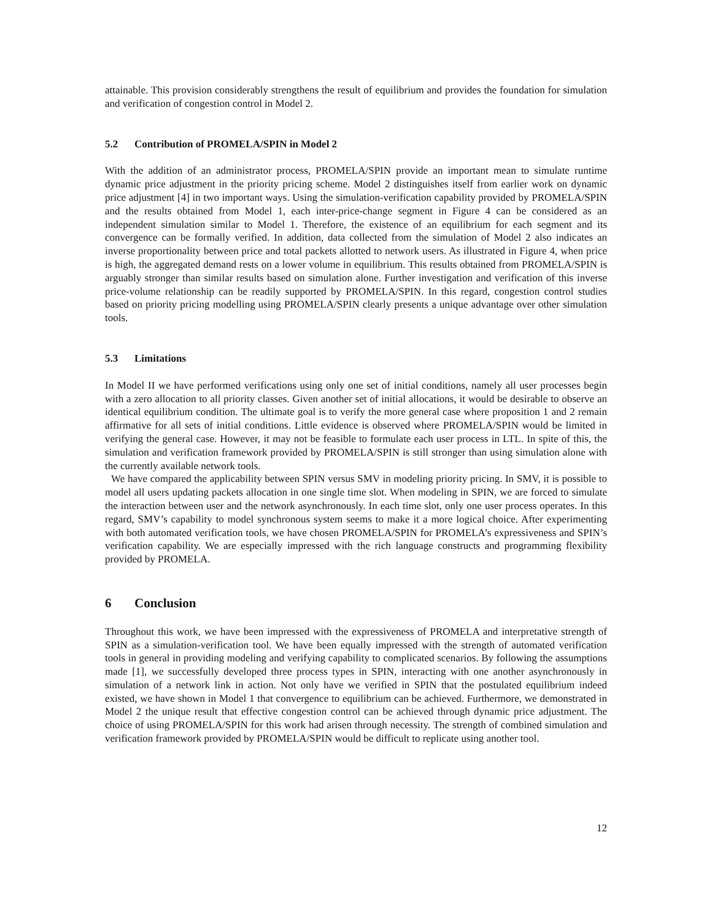attainable. This provision considerably strengthens the result of equilibrium and provides the foundation for simulation and verification of congestion control in Model 2.
5.2 Contribution of PROMELA/SPIN in Model 2
With the addition of an administrator process, PROMELA/SPIN provide an important mean to simulate runtime dynamic price adjustment in the priority pricing scheme. Model 2 distinguishes itself from earlier work on dynamic price adjustment [4] in two important ways. Using the simulation-verification capability provided by PROMELA/SPIN and the results obtained from Model 1, each inter-price-change segment in Figure 4 can be considered as an independent simulation similar to Model 1. Therefore, the existence of an equilibrium for each segment and its convergence can be formally verified. In addition, data collected from the simulation of Model 2 also indicates an inverse proportionality between price and total packets allotted to network users. As illustrated in Figure 4, when price is high, the aggregated demand rests on a lower volume in equilibrium. This results obtained from PROMELA/SPIN is arguably stronger than similar results based on simulation alone. Further investigation and verification of this inverse price-volume relationship can be readily supported by PROMELA/SPIN. In this regard, congestion control studies based on priority pricing modelling using PROMELA/SPIN clearly presents a unique advantage over other simulation tools.
5.3 Limitations
In Model II we have performed verifications using only one set of initial conditions, namely all user processes begin with a zero allocation to all priority classes. Given another set of initial allocations, it would be desirable to observe an identical equilibrium condition. The ultimate goal is to verify the more general case where proposition 1 and 2 remain affirmative for all sets of initial conditions. Little evidence is observed where PROMELA/SPIN would be limited in verifying the general case. However, it may not be feasible to formulate each user process in LTL. In spite of this, the simulation and verification framework provided by PROMELA/SPIN is still stronger than using simulation alone with the currently available network tools.
We have compared the applicability between SPIN versus SMV in modeling priority pricing. In SMV, it is possible to model all users updating packets allocation in one single time slot. When modeling in SPIN, we are forced to simulate the interaction between user and the network asynchronously. In each time slot, only one user process operates. In this regard, SMV’s capability to model synchronous system seems to make it a more logical choice. After experimenting with both automated verification tools, we have chosen PROMELA/SPIN for PROMELA’s expressiveness and SPIN’s verification capability. We are especially impressed with the rich language constructs and programming flexibility provided by PROMELA.
6 Conclusion
Throughout this work, we have been impressed with the expressiveness of PROMELA and interpretative strength of SPIN as a simulation-verification tool. We have been equally impressed with the strength of automated verification tools in general in providing modeling and verifying capability to complicated scenarios. By following the assumptions made [1], we successfully developed three process types in SPIN, interacting with one another asynchronously in simulation of a network link in action. Not only have we verified in SPIN that the postulated equilibrium indeed existed, we have shown in Model 1 that convergence to equilibrium can be achieved. Furthermore, we demonstrated in Model 2 the unique result that effective congestion control can be achieved through dynamic price adjustment. The choice of using PROMELA/SPIN for this work had arisen through necessity. The strength of combined simulation and verification framework provided by PROMELA/SPIN would be difficult to replicate using another tool.
12